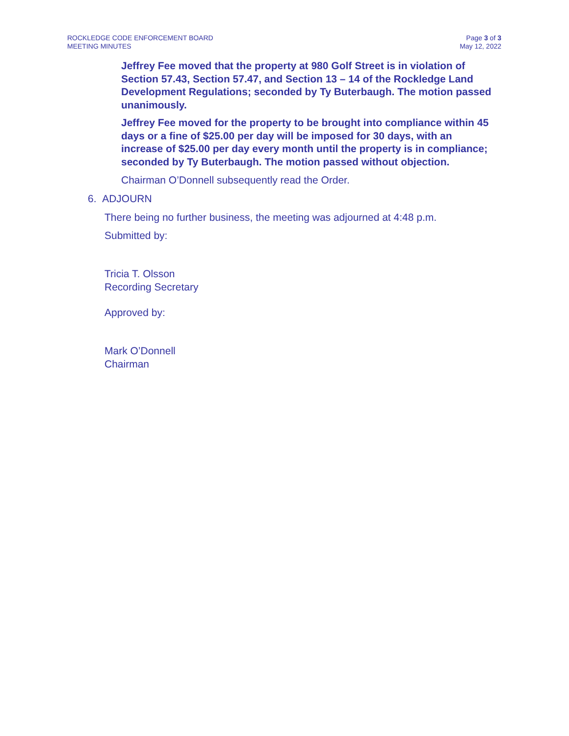ROCKLEDGE CODE ENFORCEMENT BOARD
MEETING MINUTES
Page 3 of 3
May 12, 2022
Jeffrey Fee moved that the property at 980 Golf Street is in violation of Section 57.43, Section 57.47, and Section 13 – 14 of the Rockledge Land Development Regulations; seconded by Ty Buterbaugh. The motion passed unanimously.
Jeffrey Fee moved for the property to be brought into compliance within 45 days or a fine of $25.00 per day will be imposed for 30 days, with an increase of $25.00 per day every month until the property is in compliance; seconded by Ty Buterbaugh. The motion passed without objection.
Chairman O’Donnell subsequently read the Order.
6. ADJOURN
There being no further business, the meeting was adjourned at 4:48 p.m.
Submitted by:
Tricia T. Olsson
Recording Secretary
Approved by:
Mark O’Donnell
Chairman